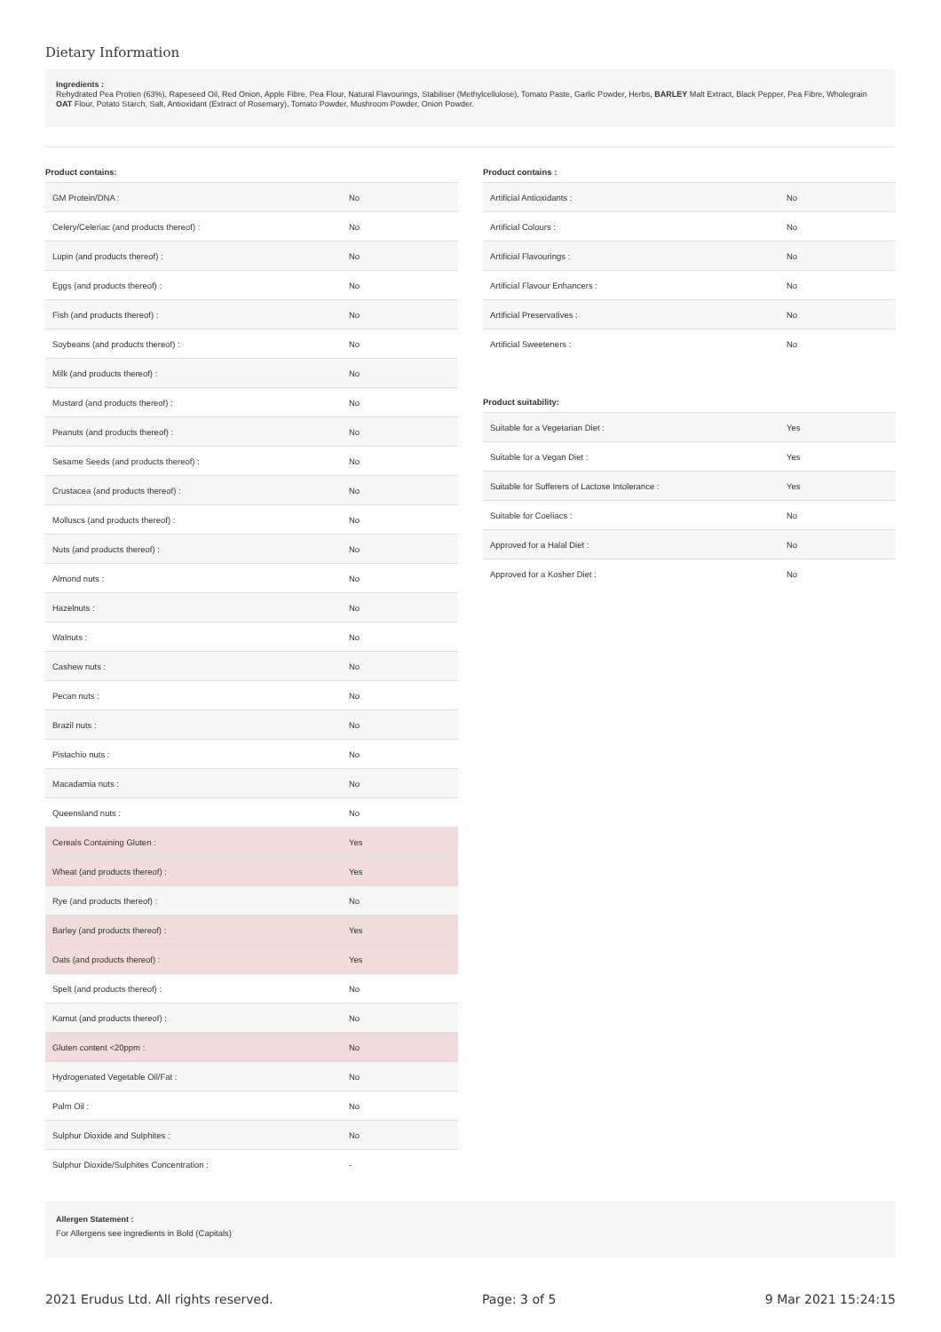Dietary Information
Ingredients :
Rehydrated Pea Protien (63%), Rapeseed Oil, Red Onion, Apple Fibre, Pea Flour, Natural Flavourings, Stabiliser (Methylcellulose), Tomato Paste, Garlic Powder, Herbs, BARLEY Malt Extract, Black Pepper, Pea Fibre, Wholegrain OAT Flour, Potato Starch, Salt, Antioxidant (Extract of Rosemary), Tomato Powder, Mushroom Powder, Onion Powder.
Product contains:
| GM Protein/DNA : | No |
| Celery/Celeriac (and products thereof) : | No |
| Lupin (and products thereof) : | No |
| Eggs (and products thereof) : | No |
| Fish (and products thereof) : | No |
| Soybeans (and products thereof) : | No |
| Milk (and products thereof) : | No |
| Mustard (and products thereof) : | No |
| Peanuts (and products thereof) : | No |
| Sesame Seeds (and products thereof) : | No |
| Crustacea (and products thereof) : | No |
| Molluscs (and products thereof) : | No |
| Nuts (and products thereof) : | No |
| Almond nuts : | No |
| Hazelnuts : | No |
| Walnuts : | No |
| Cashew nuts : | No |
| Pecan nuts : | No |
| Brazil nuts : | No |
| Pistachio nuts : | No |
| Macadamia nuts : | No |
| Queensland nuts : | No |
| Cereals Containing Gluten : | Yes |
| Wheat (and products thereof) : | Yes |
| Rye (and products thereof) : | No |
| Barley (and products thereof) : | Yes |
| Oats (and products thereof) : | Yes |
| Spelt (and products thereof) : | No |
| Kamut (and products thereof) : | No |
| Gluten content <20ppm : | No |
| Hydrogenated Vegetable Oil/Fat : | No |
| Palm Oil : | No |
| Sulphur Dioxide and Sulphites : | No |
| Sulphur Dioxide/Sulphites Concentration : | - |
Product contains :
| Artificial Antioxidants : | No |
| Artificial Colours : | No |
| Artificial Flavourings : | No |
| Artificial Flavour Enhancers : | No |
| Artificial Preservatives : | No |
| Artificial Sweeteners : | No |
Product suitability:
| Suitable for a Vegetarian Diet : | Yes |
| Suitable for a Vegan Diet : | Yes |
| Suitable for Sufferers of Lactose Intolerance : | Yes |
| Suitable for Coeliacs : | No |
| Approved for a Halal Diet : | No |
| Approved for a Kosher Diet : | No |
Allergen Statement :
For Allergens see ingredients in Bold (Capitals)
2021 Erudus Ltd. All rights reserved. Page: 3 of 5 9 Mar 2021 15:24:15